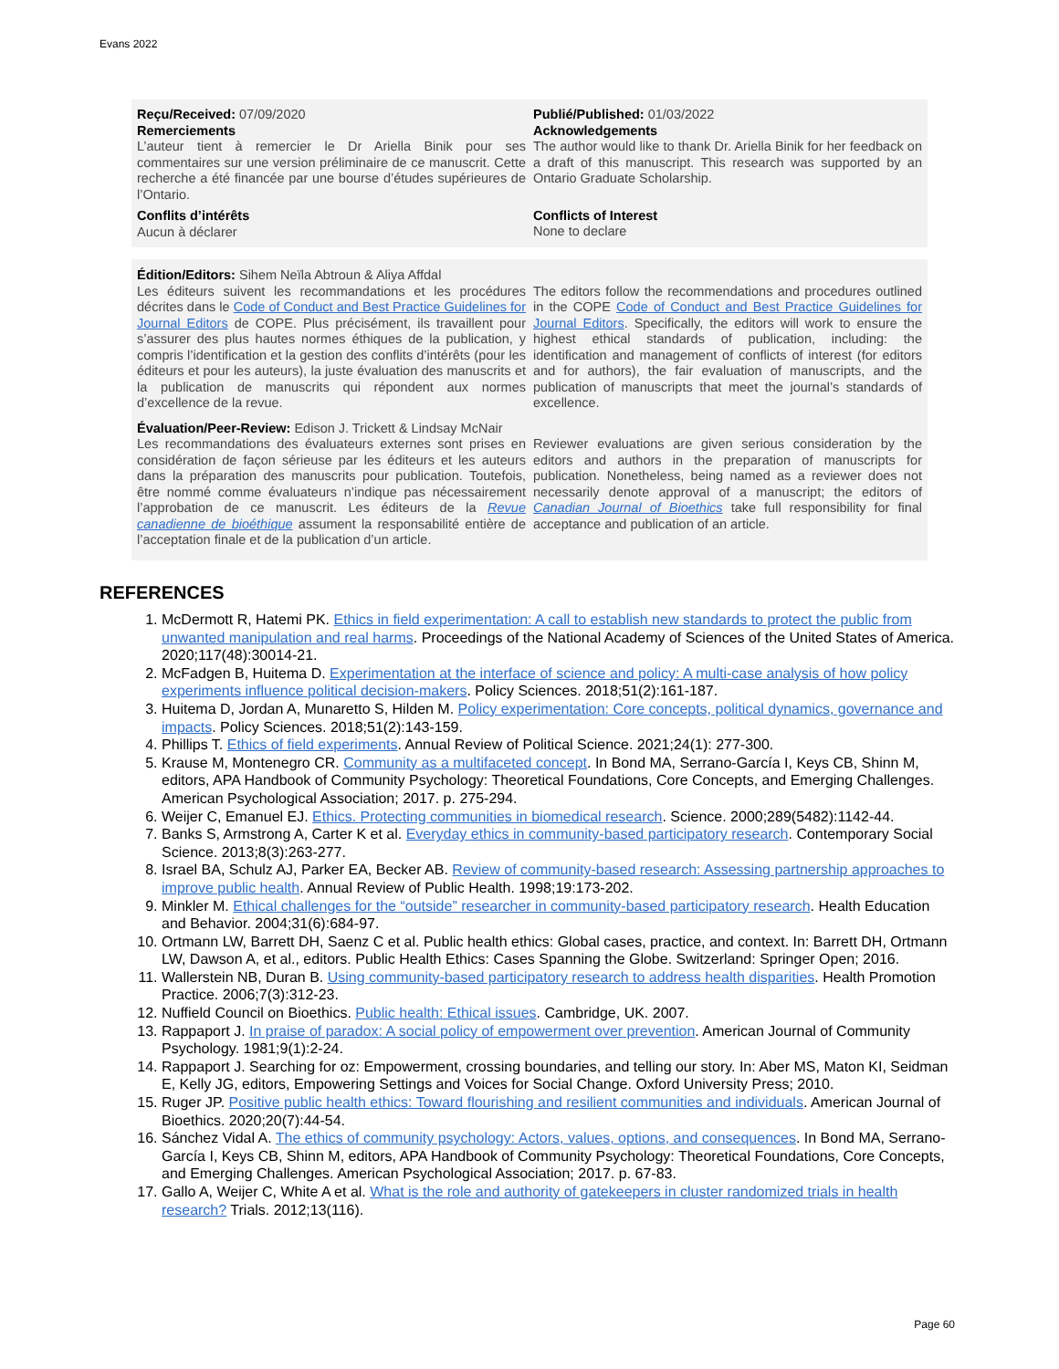Evans 2022
Reçu/Received: 07/09/2020
Remerciements
L’auteur tient à remercier le Dr Ariella Binik pour ses commentaires sur une version préliminaire de ce manuscrit. Cette recherche a été financée par une bourse d’études supérieures de l’Ontario.
Conflits d’intérêts
Aucun à déclarer
Publié/Published: 01/03/2022
Acknowledgements
The author would like to thank Dr. Ariella Binik for her feedback on a draft of this manuscript. This research was supported by an Ontario Graduate Scholarship.
Conflicts of Interest
None to declare
Édition/Editors: Sihem Neïla Abtroun & Aliya Affdal
Les éditeurs suivent les recommandations et les procédures décrites dans le Code of Conduct and Best Practice Guidelines for Journal Editors de COPE. Plus précisément, ils travaillent pour s’assurer des plus hautes normes éthiques de la publication, y compris l’identification et la gestion des conflits d’intérêts (pour les éditeurs et pour les auteurs), la juste évaluation des manuscrits et la publication de manuscrits qui répondent aux normes d’excellence de la revue.
The editors follow the recommendations and procedures outlined in the COPE Code of Conduct and Best Practice Guidelines for Journal Editors. Specifically, the editors will work to ensure the highest ethical standards of publication, including: the identification and management of conflicts of interest (for editors and for authors), the fair evaluation of manuscripts, and the publication of manuscripts that meet the journal’s standards of excellence.
Évaluation/Peer-Review: Edison J. Trickett & Lindsay McNair
Les recommandations des évaluateurs externes sont prises en considération de façon sérieuse par les éditeurs et les auteurs dans la préparation des manuscrits pour publication. Toutefois, être nommé comme évaluateurs n’indique pas nécessairement l’approbation de ce manuscrit. Les éditeurs de la Revue canadienne de bioéthique assument la responsabilité entière de l’acceptation finale et de la publication d’un article.
Reviewer evaluations are given serious consideration by the editors and authors in the preparation of manuscripts for publication. Nonetheless, being named as a reviewer does not necessarily denote approval of a manuscript; the editors of Canadian Journal of Bioethics take full responsibility for final acceptance and publication of an article.
REFERENCES
1. McDermott R, Hatemi PK. Ethics in field experimentation: A call to establish new standards to protect the public from unwanted manipulation and real harms. Proceedings of the National Academy of Sciences of the United States of America. 2020;117(48):30014-21.
2. McFadgen B, Huitema D. Experimentation at the interface of science and policy: A multi-case analysis of how policy experiments influence political decision-makers. Policy Sciences. 2018;51(2):161-187.
3. Huitema D, Jordan A, Munaretto S, Hilden M. Policy experimentation: Core concepts, political dynamics, governance and impacts. Policy Sciences. 2018;51(2):143-159.
4. Phillips T. Ethics of field experiments. Annual Review of Political Science. 2021;24(1): 277-300.
5. Krause M, Montenegro CR. Community as a multifaceted concept. In Bond MA, Serrano-García I, Keys CB, Shinn M, editors, APA Handbook of Community Psychology: Theoretical Foundations, Core Concepts, and Emerging Challenges. American Psychological Association; 2017. p. 275-294.
6. Weijer C, Emanuel EJ. Ethics. Protecting communities in biomedical research. Science. 2000;289(5482):1142-44.
7. Banks S, Armstrong A, Carter K et al. Everyday ethics in community-based participatory research. Contemporary Social Science. 2013;8(3):263-277.
8. Israel BA, Schulz AJ, Parker EA, Becker AB. Review of community-based research: Assessing partnership approaches to improve public health. Annual Review of Public Health. 1998;19:173-202.
9. Minkler M. Ethical challenges for the “outside” researcher in community-based participatory research. Health Education and Behavior. 2004;31(6):684-97.
10. Ortmann LW, Barrett DH, Saenz C et al. Public health ethics: Global cases, practice, and context. In: Barrett DH, Ortmann LW, Dawson A, et al., editors. Public Health Ethics: Cases Spanning the Globe. Switzerland: Springer Open; 2016.
11. Wallerstein NB, Duran B. Using community-based participatory research to address health disparities. Health Promotion Practice. 2006;7(3):312-23.
12. Nuffield Council on Bioethics. Public health: Ethical issues. Cambridge, UK. 2007.
13. Rappaport J. In praise of paradox: A social policy of empowerment over prevention. American Journal of Community Psychology. 1981;9(1):2-24.
14. Rappaport J. Searching for oz: Empowerment, crossing boundaries, and telling our story. In: Aber MS, Maton KI, Seidman E, Kelly JG, editors, Empowering Settings and Voices for Social Change. Oxford University Press; 2010.
15. Ruger JP. Positive public health ethics: Toward flourishing and resilient communities and individuals. American Journal of Bioethics. 2020;20(7):44-54.
16. Sánchez Vidal A. The ethics of community psychology: Actors, values, options, and consequences. In Bond MA, Serrano-García I, Keys CB, Shinn M, editors, APA Handbook of Community Psychology: Theoretical Foundations, Core Concepts, and Emerging Challenges. American Psychological Association; 2017. p. 67-83.
17. Gallo A, Weijer C, White A et al. What is the role and authority of gatekeepers in cluster randomized trials in health research? Trials. 2012;13(116).
Page 60